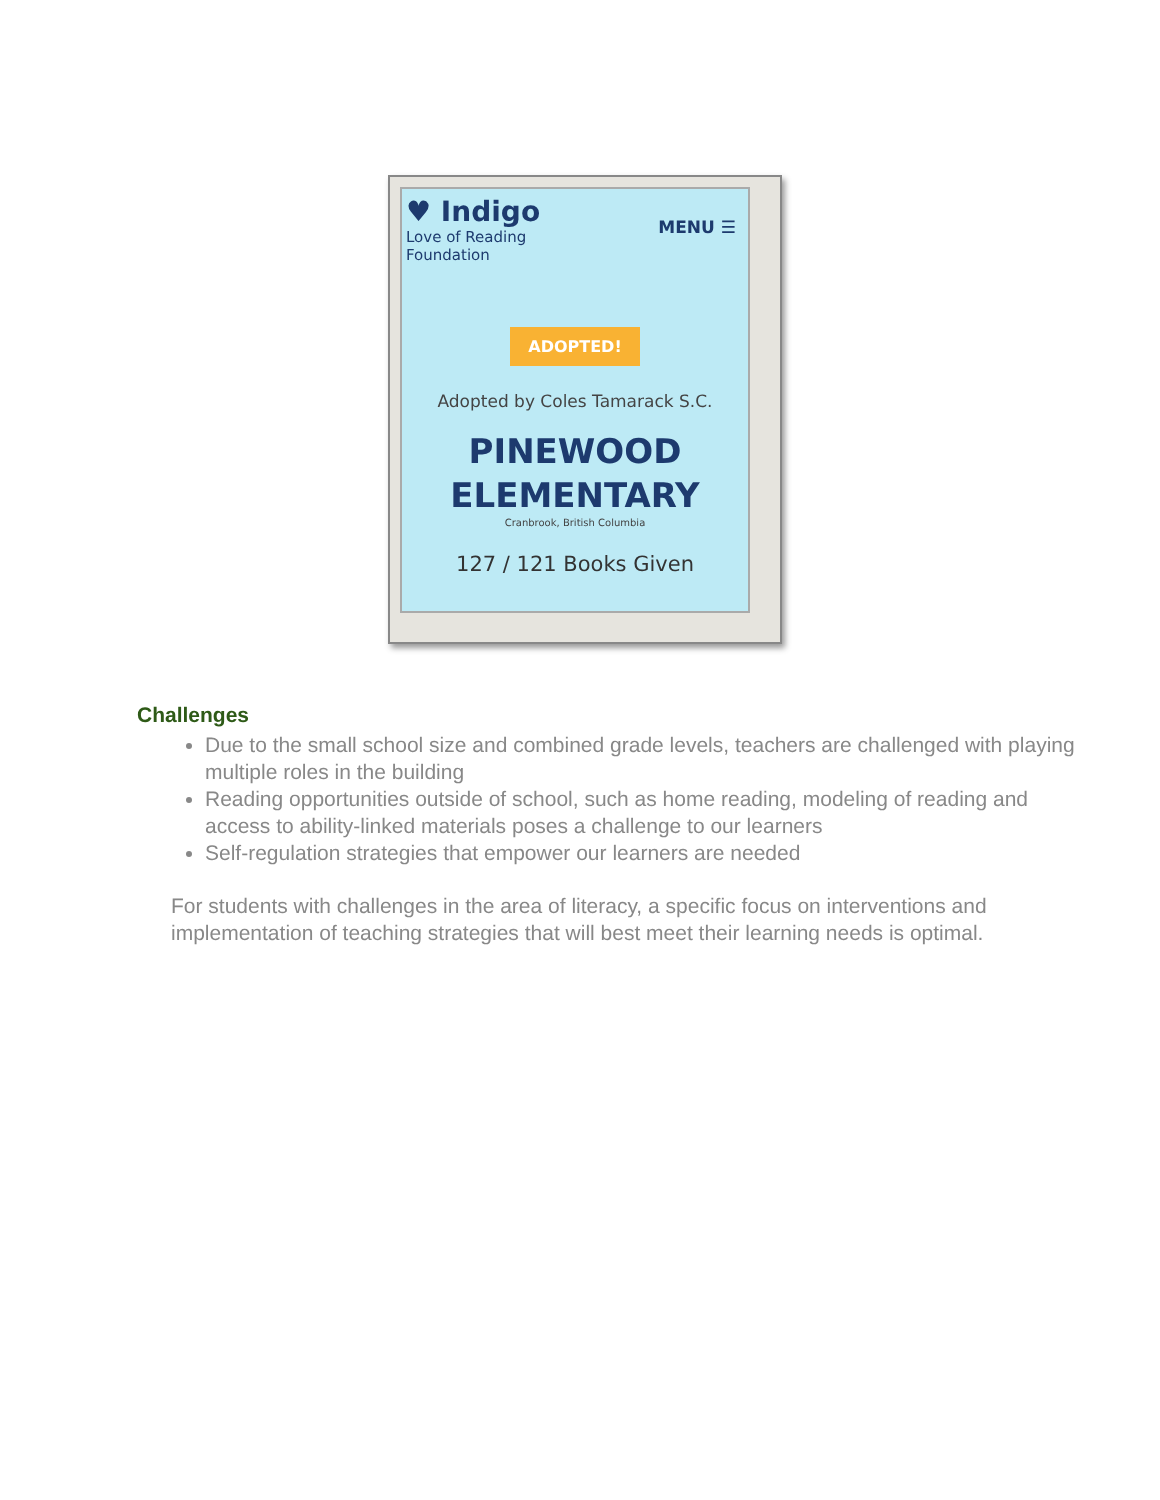♥ Indigo
Love of Reading
Foundation
MENU ☰
ADOPTED!
Adopted by Coles Tamarack S.C.
PINEWOOD
ELEMENTARY
Cranbrook, British Columbia
127 / 121 Books Given
Challenges
Due to the small school size and combined grade levels, teachers are challenged with playing multiple roles in the building
Reading opportunities outside of school, such as home reading, modeling of reading and access to ability-linked materials poses a challenge to our learners
Self-regulation strategies that empower our learners are needed
For students with challenges in the area of literacy, a specific focus on interventions and implementation of teaching strategies that will best meet their learning needs is optimal.